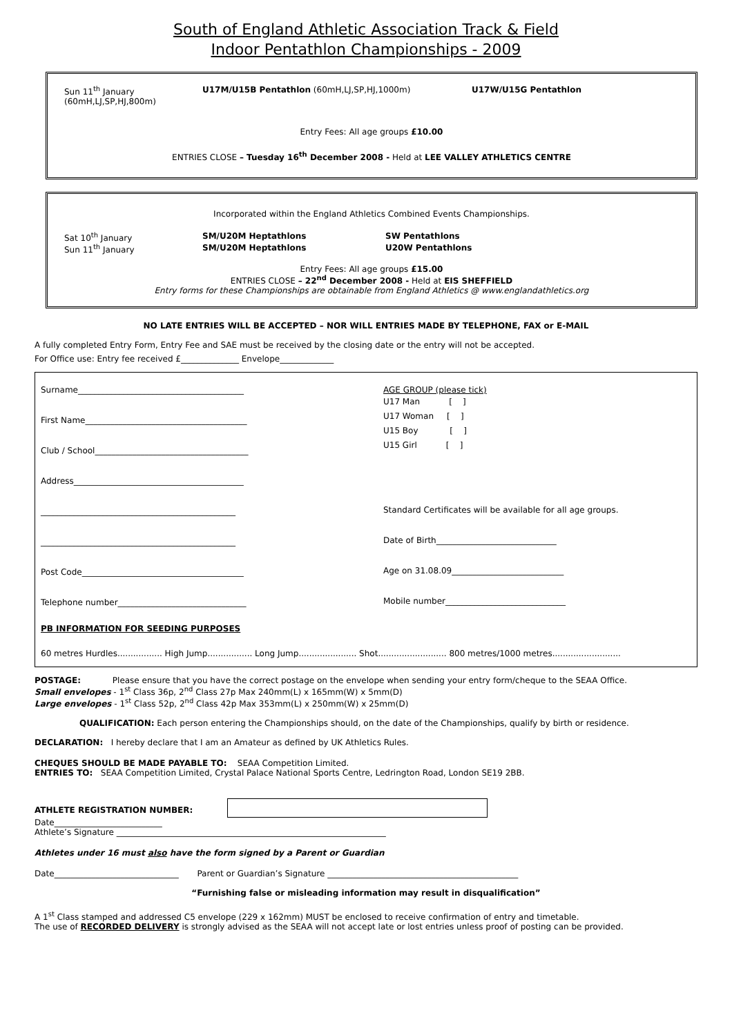South of England Athletic Association Track & Field
Indoor Pentathlon Championships - 2009
Sun 11<sup>th</sup> January U17M/U15B Pentathlon (60mH,LJ,SP,HJ,1000m) U17W/U15G Pentathlon
(60mH,LJ,SP,HJ,800m)
Entry Fees: All age groups £10.00
ENTRIES CLOSE – Tuesday 16<sup>th</sup> December 2008 - Held at LEE VALLEY ATHLETICS CENTRE
Incorporated within the England Athletics Combined Events Championships.
Sat 10<sup>th</sup> January SM/U20M Heptathlons SW Pentathlons
Sun 11<sup>th</sup> January SM/U20M Heptathlons U20W Pentathlons
Entry Fees: All age groups £15.00
ENTRIES CLOSE – 22<sup>nd</sup> December 2008 - Held at EIS SHEFFIELD
Entry forms for these Championships are obtainable from England Athletics @ www.englandathletics.org
NO LATE ENTRIES WILL BE ACCEPTED – NOR WILL ENTRIES MADE BY TELEPHONE, FAX or E-MAIL
A fully completed Entry Form, Entry Fee and SAE must be received by the closing date or the entry will not be accepted.
For Office use: Entry fee received £______________ Envelope_____________
Surname________________________________________
First Name_______________________________________
Club / School_____________________________________
Address_________________________________________
_______________________________________________
_______________________________________________
Post Code_______________________________________
Telephone number_______________________________
AGE GROUP (please tick)
U17 Man [ ]
U17 Woman [ ]
U15 Boy [ ]
U15 Girl [ ]
Standard Certificates will be available for all age groups.
Date of Birth_____________________________
Age on 31.08.09___________________________
Mobile number_____________________________
PB INFORMATION FOR SEEDING PURPOSES
60 metres Hurdles................. High Jump................. Long Jump...................... Shot.......................... 800 metres/1000 metres..........................
POSTAGE: Please ensure that you have the correct postage on the envelope when sending your entry form/cheque to the SEAA Office.
Small envelopes - 1<sup>st</sup> Class 36p, 2<sup>nd</sup> Class 27p Max 240mm(L) x 165mm(W) x 5mm(D)
Large envelopes - 1<sup>st</sup> Class 52p, 2<sup>nd</sup> Class 42p Max 353mm(L) x 250mm(W) x 25mm(D)
QUALIFICATION: Each person entering the Championships should, on the date of the Championships, qualify by birth or residence.
DECLARATION: I hereby declare that I am an Amateur as defined by UK Athletics Rules.
CHEQUES SHOULD BE MADE PAYABLE TO: SEAA Competition Limited.
ENTRIES TO: SEAA Competition Limited, Crystal Palace National Sports Centre, Ledrington Road, London SE19 2BB.
ATHLETE REGISTRATION NUMBER:
Date__________________________
Athlete’s Signature _________________________________________________________________
Athletes under 16 must also have the form signed by a Parent or Guardian
Date______________________________ Parent or Guardian’s Signature ______________________________________________
“Furnishing false or misleading information may result in disqualification”
A 1<sup>st</sup> Class stamped and addressed C5 envelope (229 x 162mm) MUST be enclosed to receive confirmation of entry and timetable.
The use of RECORDED DELIVERY is strongly advised as the SEAA will not accept late or lost entries unless proof of posting can be provided.